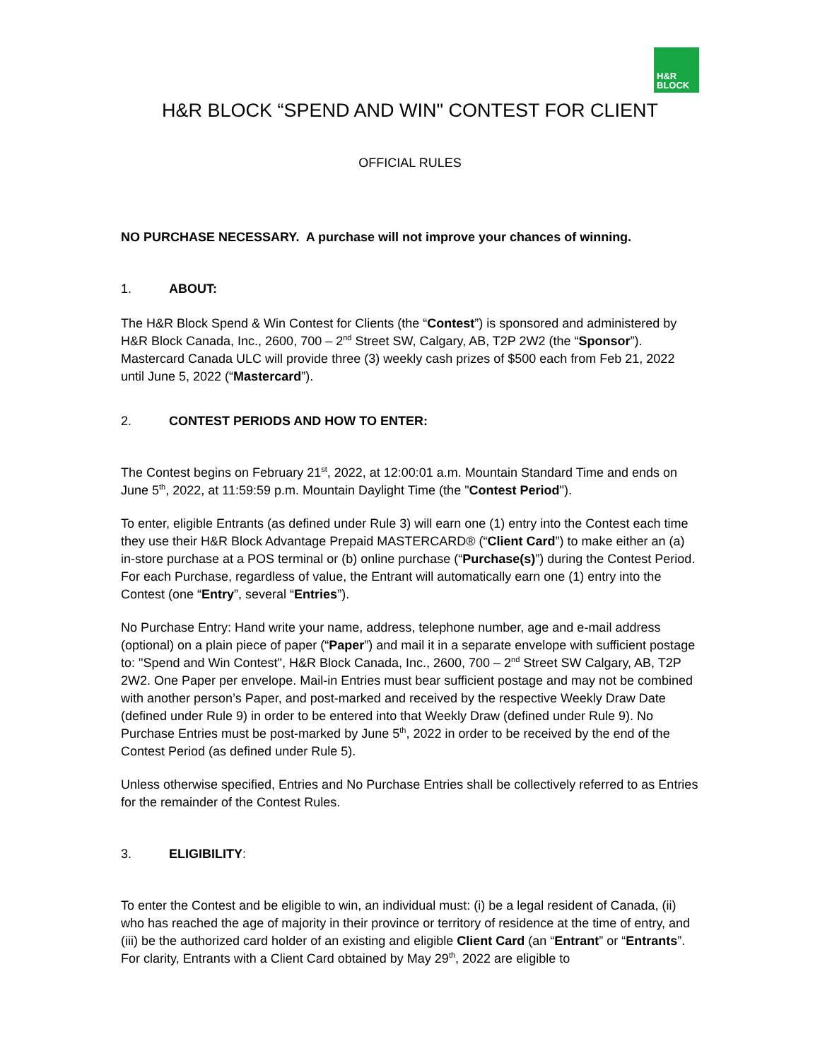H&R
BLOCK
H&R BLOCK “SPEND AND WIN" CONTEST FOR CLIENT
OFFICIAL RULES
NO PURCHASE NECESSARY. A purchase will not improve your chances of winning.
1. ABOUT:
The H&R Block Spend & Win Contest for Clients (the “Contest”) is sponsored and administered by H&R Block Canada, Inc., 2600, 700 – 2<sup>nd</sup> Street SW, Calgary, AB, T2P 2W2 (the “Sponsor”). Mastercard Canada ULC will provide three (3) weekly cash prizes of $500 each from Feb 21, 2022 until June 5, 2022 (“Mastercard”).
2. CONTEST PERIODS AND HOW TO ENTER:
The Contest begins on February 21<sup>st</sup>, 2022, at 12:00:01 a.m. Mountain Standard Time and ends on June 5<sup>th</sup>, 2022, at 11:59:59 p.m. Mountain Daylight Time (the "Contest Period").
To enter, eligible Entrants (as defined under Rule 3) will earn one (1) entry into the Contest each time they use their H&R Block Advantage Prepaid MASTERCARD® (“Client Card”) to make either an (a) in-store purchase at a POS terminal or (b) online purchase (“Purchase(s)”) during the Contest Period. For each Purchase, regardless of value, the Entrant will automatically earn one (1) entry into the Contest (one “Entry”, several “Entries”).
No Purchase Entry: Hand write your name, address, telephone number, age and e-mail address (optional) on a plain piece of paper (“Paper”) and mail it in a separate envelope with sufficient postage to: "Spend and Win Contest", H&R Block Canada, Inc., 2600, 700 – 2<sup>nd</sup> Street SW Calgary, AB, T2P 2W2. One Paper per envelope. Mail-in Entries must bear sufficient postage and may not be combined with another person’s Paper, and post-marked and received by the respective Weekly Draw Date (defined under Rule 9) in order to be entered into that Weekly Draw (defined under Rule 9). No Purchase Entries must be post-marked by June 5<sup>th</sup>, 2022 in order to be received by the end of the Contest Period (as defined under Rule 5).
Unless otherwise specified, Entries and No Purchase Entries shall be collectively referred to as Entries for the remainder of the Contest Rules.
3. ELIGIBILITY:
To enter the Contest and be eligible to win, an individual must: (i) be a legal resident of Canada, (ii) who has reached the age of majority in their province or territory of residence at the time of entry, and (iii) be the authorized card holder of an existing and eligible Client Card (an “Entrant” or “Entrants”. For clarity, Entrants with a Client Card obtained by May 29<sup>th</sup>, 2022 are eligible to